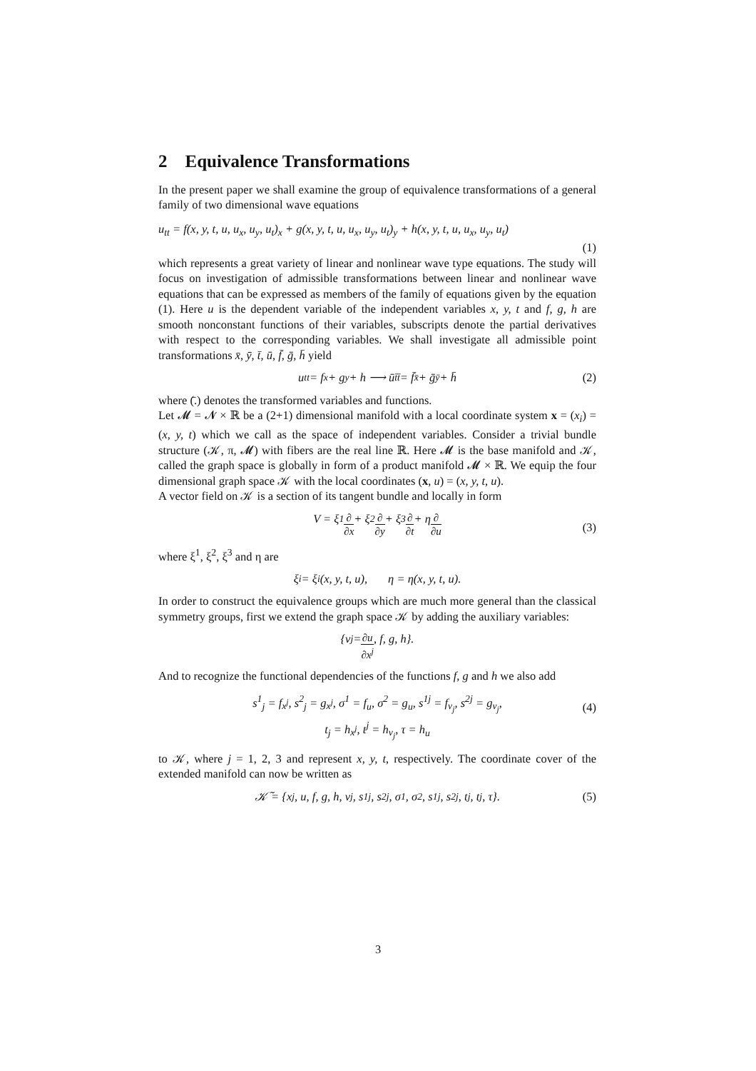2 Equivalence Transformations
In the present paper we shall examine the group of equivalence transformations of a general family of two dimensional wave equations
u<sub>tt</sub> = f(x, y, t, u, u<sub>x</sub>, u<sub>y</sub>, u<sub>t</sub>)<sub>x</sub> + g(x, y, t, u, u<sub>x</sub>, u<sub>y</sub>, u<sub>t</sub>)<sub>y</sub> + h(x, y, t, u, u<sub>x</sub>, u<sub>y</sub>, u<sub>t</sub>)
(1)
which represents a great variety of linear and nonlinear wave type equations. The study will focus on investigation of admissible transformations between linear and nonlinear wave equations that can be expressed as members of the family of equations given by the equation (1). Here u is the dependent variable of the independent variables x, y, t and f, g, h are smooth nonconstant functions of their variables, subscripts denote the partial derivatives with respect to the corresponding variables. We shall investigate all admissible point transformations x̄, ȳ, t̄, ū, f̄, ḡ, h̄ yield
u<sub>tt</sub> = f<sub>x</sub> + g<sub>y</sub> + h ⟶ ū<sub>t̄t̄</sub> = f̄<sub>x̄</sub> + ḡ<sub>ȳ</sub> + h̄ (2)
where (̄.) denotes the transformed variables and functions.
Let 𝓜 = 𝓝 × ℝ be a (2+1) dimensional manifold with a local coordinate system x = (x<sub>i</sub>) = (x, y, t) which we call as the space of independent variables. Consider a trivial bundle structure (𝒦, π, 𝓜) with fibers are the real line ℝ. Here 𝓜 is the base manifold and 𝒦, called the graph space is globally in form of a product manifold 𝓜 × ℝ. We equip the four dimensional graph space 𝒦 with the local coordinates (x, u) = (x, y, t, u).
A vector field on 𝒦 is a section of its tangent bundle and locally in form
V = ξ<sup>1</sup> ∂ ∂x + ξ<sup>2</sup> ∂ ∂y + ξ<sup>3</sup> ∂ ∂t + η ∂ ∂u
(3)
where ξ<sup>1</sup>, ξ<sup>2</sup>, ξ<sup>3</sup> and η are
ξ<sup>i</sup> = ξ<sup>i</sup>(x, y, t, u), η = η(x, y, t, u).
In order to construct the equivalence groups which are much more general than the classical symmetry groups, first we extend the graph space 𝒦 by adding the auxiliary variables:
{v<sub>j</sub> = ∂u ∂x<sup>j</sup>, f, g, h}.
And to recognize the functional dependencies of the functions f, g and h we also add
s<sup>1</sup><sub>j</sub> = f<sub>x<sup>j</sup></sub>, s<sup>2</sup><sub>j</sub> = g<sub>x<sup>j</sup></sub>, σ<sup>1</sup> = f<sub>u</sub>, σ<sup>2</sup> = g<sub>u</sub>, s<sup>1j</sup> = f<sub>v<sub>j</sub></sub>, s<sup>2j</sup> = g<sub>v<sub>j</sub></sub>,
t<sub>j</sub> = h<sub>x<sup>j</sup></sub>, t<sup>j</sup> = h<sub>v<sub>j</sub></sub>, τ = h<sub>u</sub>
(4)
to 𝒦, where j = 1, 2, 3 and represent x, y, t, respectively. The coordinate cover of the extended manifold can now be written as
𝒦̃ = {x<sup>j</sup>, u, f, g, h, v<sub>j</sub>, s<sup>1</sup><sub>j</sub>, s<sup>2</sup><sub>j</sub>, σ<sup>1</sup>, σ<sup>2</sup>, s<sup>1j</sup>, s<sup>2j</sup>, t<sub>j</sub>, t<sup>j</sup>, τ}. (5)
3